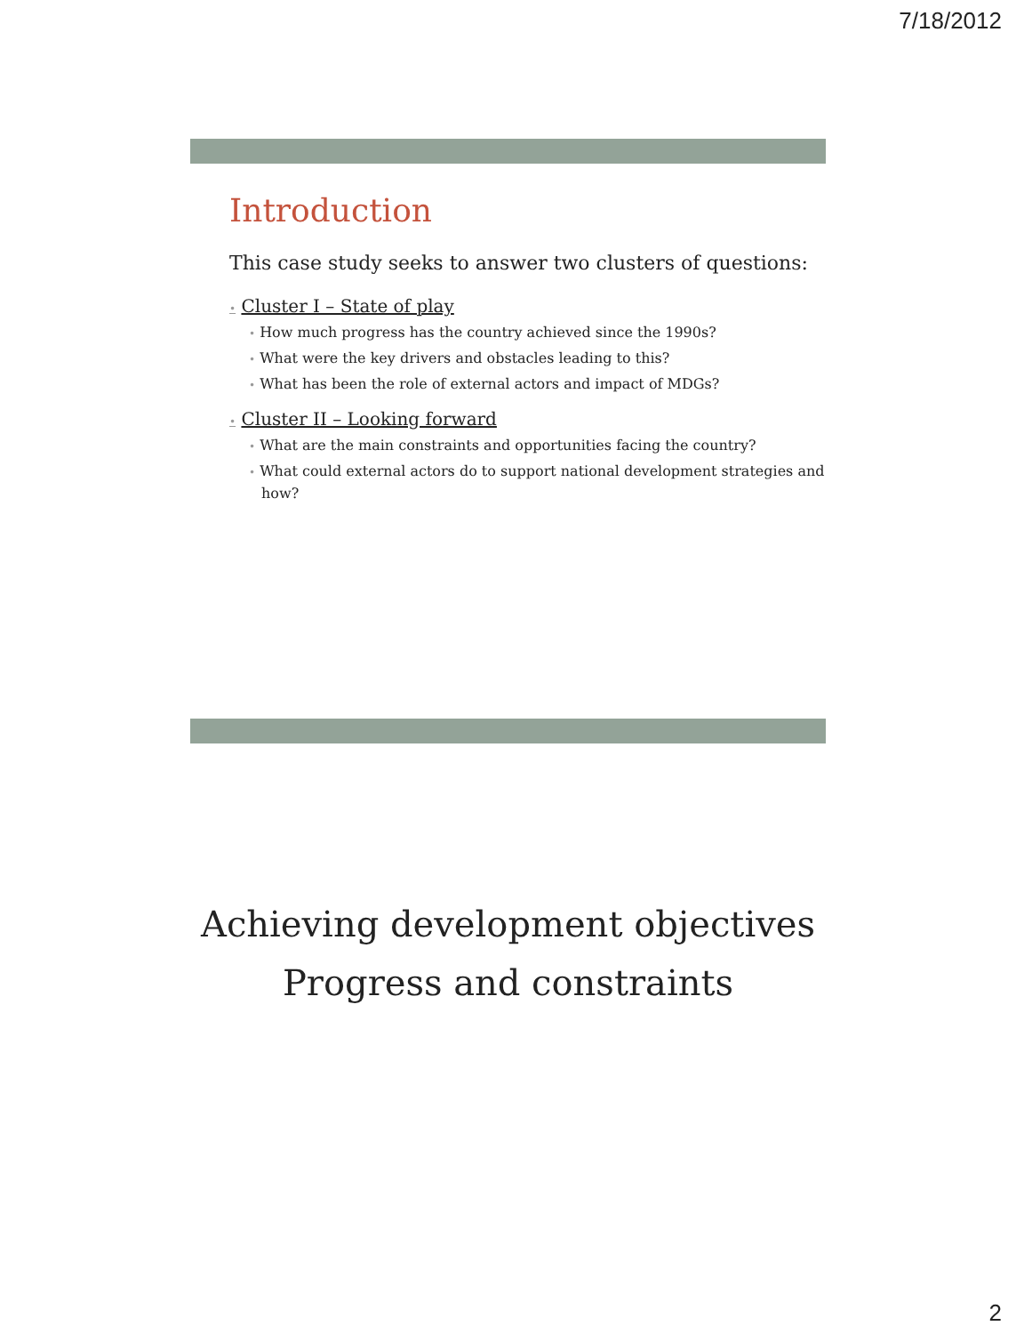7/18/2012
Introduction
This case study seeks to answer two clusters of questions:
• Cluster I – State of play
• How much progress has the country achieved since the 1990s?
• What were the key drivers and obstacles leading to this?
• What has been the role of external actors and impact of MDGs?
• Cluster II – Looking forward
• What are the main constraints and opportunities facing the country?
• What could external actors do to support national development strategies and how?
Achieving development objectives
Progress and constraints
2